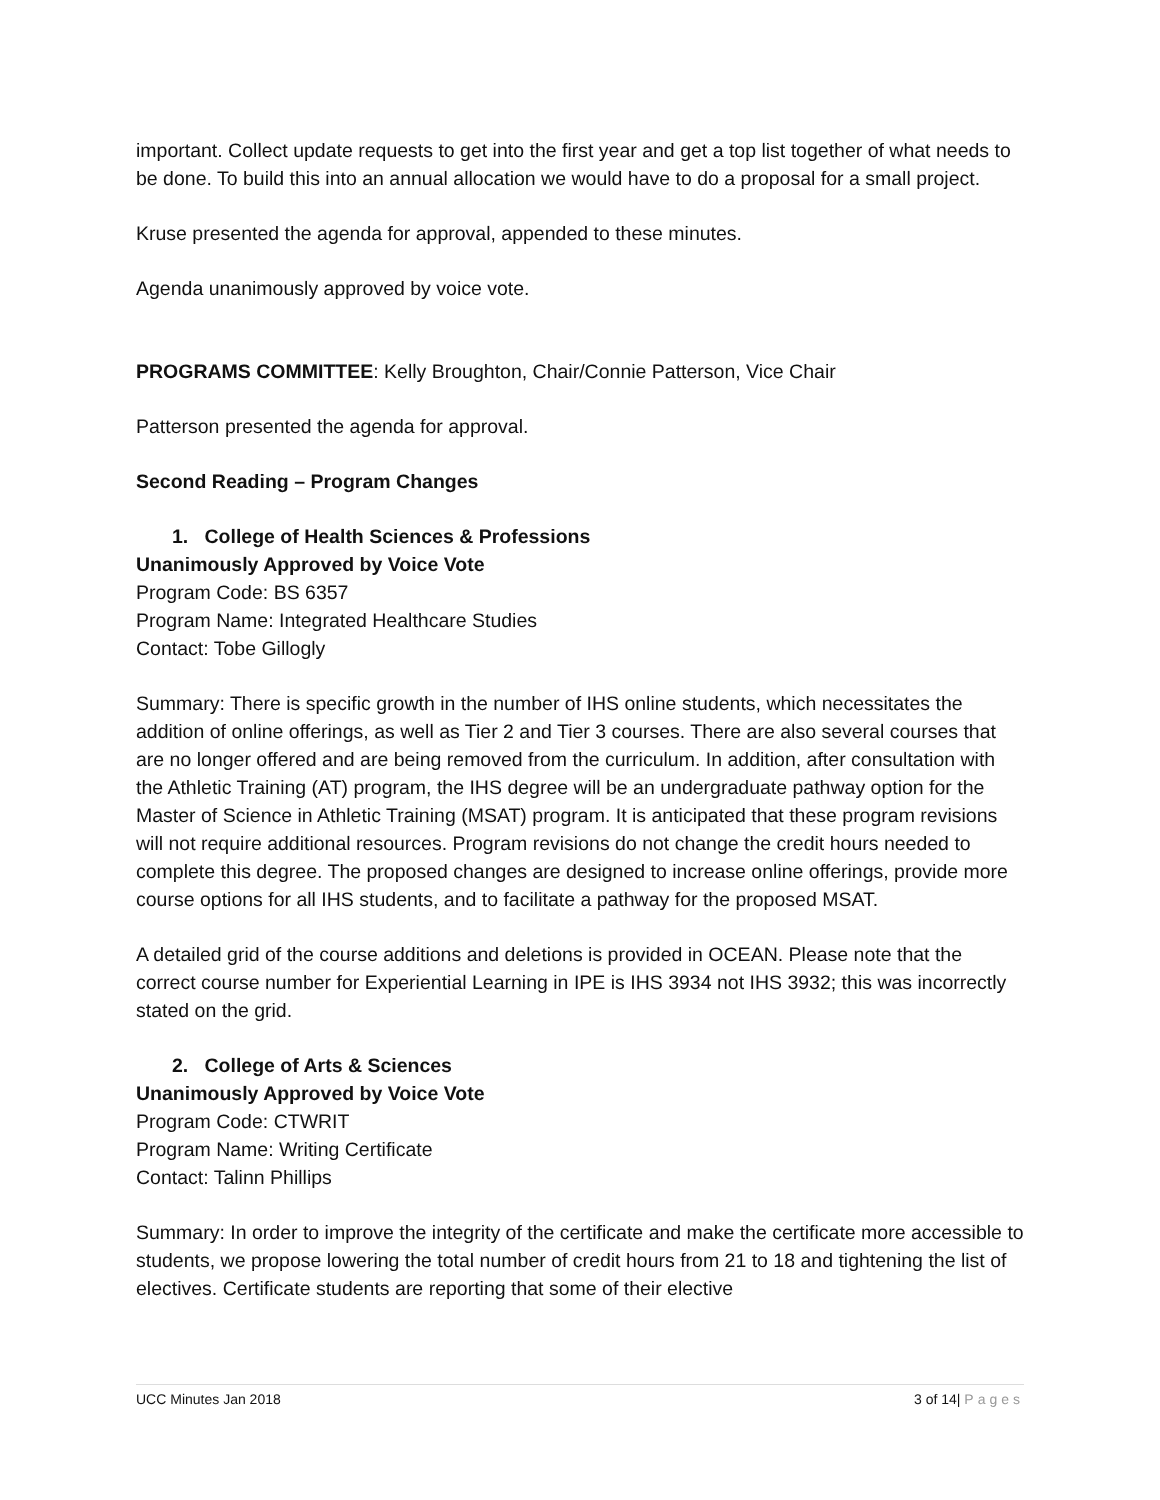important. Collect update requests to get into the first year and get a top list together of what needs to be done. To build this into an annual allocation we would have to do a proposal for a small project.
Kruse presented the agenda for approval, appended to these minutes.
Agenda unanimously approved by voice vote.
PROGRAMS COMMITTEE: Kelly Broughton, Chair/Connie Patterson, Vice Chair
Patterson presented the agenda for approval.
Second Reading – Program Changes
1. College of Health Sciences & Professions
Unanimously Approved by Voice Vote
Program Code: BS 6357
Program Name: Integrated Healthcare Studies
Contact: Tobe Gillogly
Summary: There is specific growth in the number of IHS online students, which necessitates the addition of online offerings, as well as Tier 2 and Tier 3 courses. There are also several courses that are no longer offered and are being removed from the curriculum. In addition, after consultation with the Athletic Training (AT) program, the IHS degree will be an undergraduate pathway option for the Master of Science in Athletic Training (MSAT) program. It is anticipated that these program revisions will not require additional resources. Program revisions do not change the credit hours needed to complete this degree. The proposed changes are designed to increase online offerings, provide more course options for all IHS students, and to facilitate a pathway for the proposed MSAT.
A detailed grid of the course additions and deletions is provided in OCEAN. Please note that the correct course number for Experiential Learning in IPE is IHS 3934 not IHS 3932; this was incorrectly stated on the grid.
2. College of Arts & Sciences
Unanimously Approved by Voice Vote
Program Code: CTWRIT
Program Name: Writing Certificate
Contact: Talinn Phillips
Summary: In order to improve the integrity of the certificate and make the certificate more accessible to students, we propose lowering the total number of credit hours from 21 to 18 and tightening the list of electives. Certificate students are reporting that some of their elective
UCC Minutes Jan 2018 3 of 14| Pages